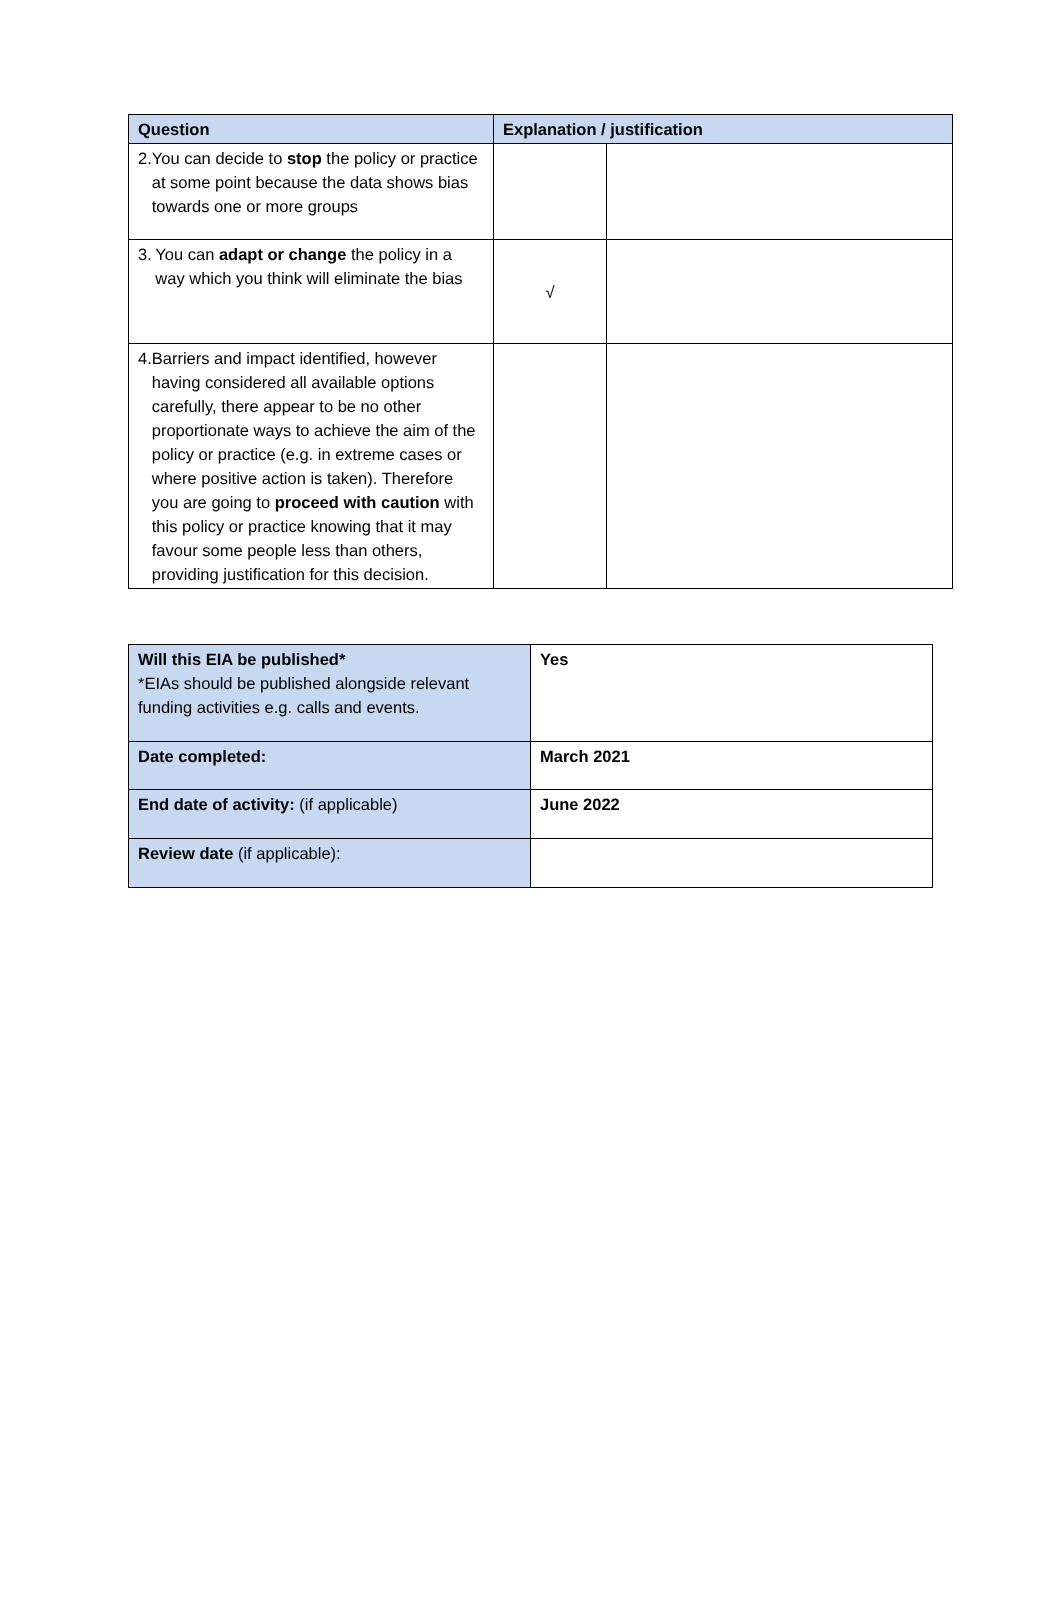| Question | Explanation / justification | |
| --- | --- | --- |
| 2. You can decide to stop the policy or practice at some point because the data shows bias towards one or more groups | | |
| 3. You can adapt or change the policy in a way which you think will eliminate the bias | √ | |
| 4. Barriers and impact identified, however having considered all available options carefully, there appear to be no other proportionate ways to achieve the aim of the policy or practice (e.g. in extreme cases or where positive action is taken). Therefore you are going to proceed with caution with this policy or practice knowing that it may favour some people less than others, providing justification for this decision. | | |
| Will this EIA be published* *EIAs should be published alongside relevant funding activities e.g. calls and events. | Yes |
| Date completed: | March 2021 |
| End date of activity: (if applicable) | June 2022 |
| Review date (if applicable): | |